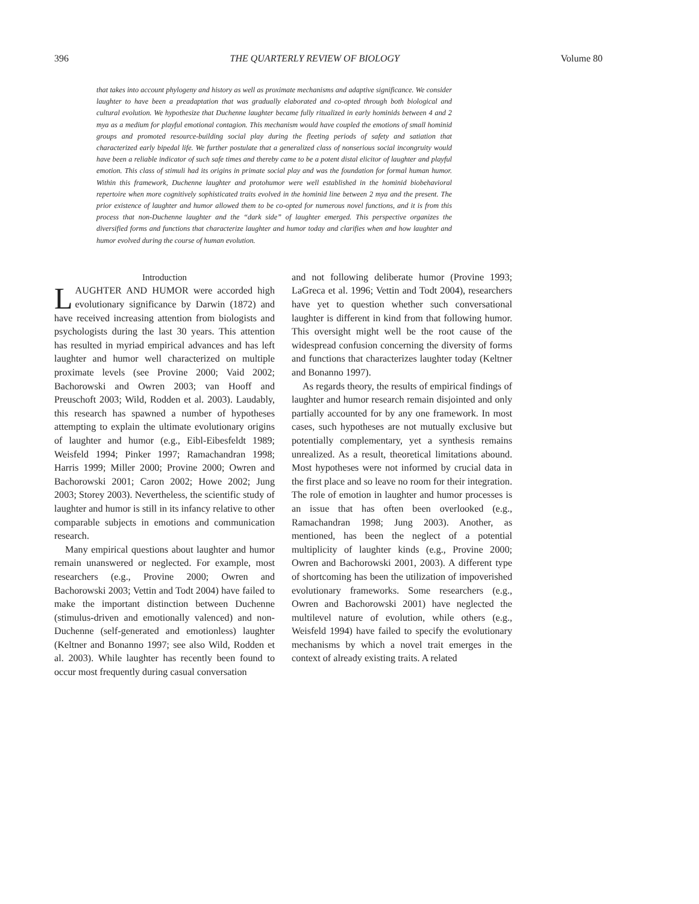396 THE QUARTERLY REVIEW OF BIOLOGY Volume 80
that takes into account phylogeny and history as well as proximate mechanisms and adaptive significance. We consider laughter to have been a preadaptation that was gradually elaborated and co-opted through both biological and cultural evolution. We hypothesize that Duchenne laughter became fully ritualized in early hominids between 4 and 2 mya as a medium for playful emotional contagion. This mechanism would have coupled the emotions of small hominid groups and promoted resource-building social play during the fleeting periods of safety and satiation that characterized early bipedal life. We further postulate that a generalized class of nonserious social incongruity would have been a reliable indicator of such safe times and thereby came to be a potent distal elicitor of laughter and playful emotion. This class of stimuli had its origins in primate social play and was the foundation for formal human humor. Within this framework, Duchenne laughter and protohumor were well established in the hominid biobehavioral repertoire when more cognitively sophisticated traits evolved in the hominid line between 2 mya and the present. The prior existence of laughter and humor allowed them to be co-opted for numerous novel functions, and it is from this process that non-Duchenne laughter and the “dark side” of laughter emerged. This perspective organizes the diversified forms and functions that characterize laughter and humor today and clarifies when and how laughter and humor evolved during the course of human evolution.
Introduction
LAUGHTER AND HUMOR were accorded high evolutionary significance by Darwin (1872) and have received increasing attention from biologists and psychologists during the last 30 years. This attention has resulted in myriad empirical advances and has left laughter and humor well characterized on multiple proximate levels (see Provine 2000; Vaid 2002; Bachorowski and Owren 2003; van Hooff and Preuschoft 2003; Wild, Rodden et al. 2003). Laudably, this research has spawned a number of hypotheses attempting to explain the ultimate evolutionary origins of laughter and humor (e.g., Eibl-Eibesfeldt 1989; Weisfeld 1994; Pinker 1997; Ramachandran 1998; Harris 1999; Miller 2000; Provine 2000; Owren and Bachorowski 2001; Caron 2002; Howe 2002; Jung 2003; Storey 2003). Nevertheless, the scientific study of laughter and humor is still in its infancy relative to other comparable subjects in emotions and communication research.
Many empirical questions about laughter and humor remain unanswered or neglected. For example, most researchers (e.g., Provine 2000; Owren and Bachorowski 2003; Vettin and Todt 2004) have failed to make the important distinction between Duchenne (stimulus-driven and emotionally valenced) and non-Duchenne (self-generated and emotionless) laughter (Keltner and Bonanno 1997; see also Wild, Rodden et al. 2003). While laughter has recently been found to occur most frequently during casual conversation
and not following deliberate humor (Provine 1993; LaGreca et al. 1996; Vettin and Todt 2004), researchers have yet to question whether such conversational laughter is different in kind from that following humor. This oversight might well be the root cause of the widespread confusion concerning the diversity of forms and functions that characterizes laughter today (Keltner and Bonanno 1997).
As regards theory, the results of empirical findings of laughter and humor research remain disjointed and only partially accounted for by any one framework. In most cases, such hypotheses are not mutually exclusive but potentially complementary, yet a synthesis remains unrealized. As a result, theoretical limitations abound. Most hypotheses were not informed by crucial data in the first place and so leave no room for their integration. The role of emotion in laughter and humor processes is an issue that has often been overlooked (e.g., Ramachandran 1998; Jung 2003). Another, as mentioned, has been the neglect of a potential multiplicity of laughter kinds (e.g., Provine 2000; Owren and Bachorowski 2001, 2003). A different type of shortcoming has been the utilization of impoverished evolutionary frameworks. Some researchers (e.g., Owren and Bachorowski 2001) have neglected the multilevel nature of evolution, while others (e.g., Weisfeld 1994) have failed to specify the evolutionary mechanisms by which a novel trait emerges in the context of already existing traits. A related